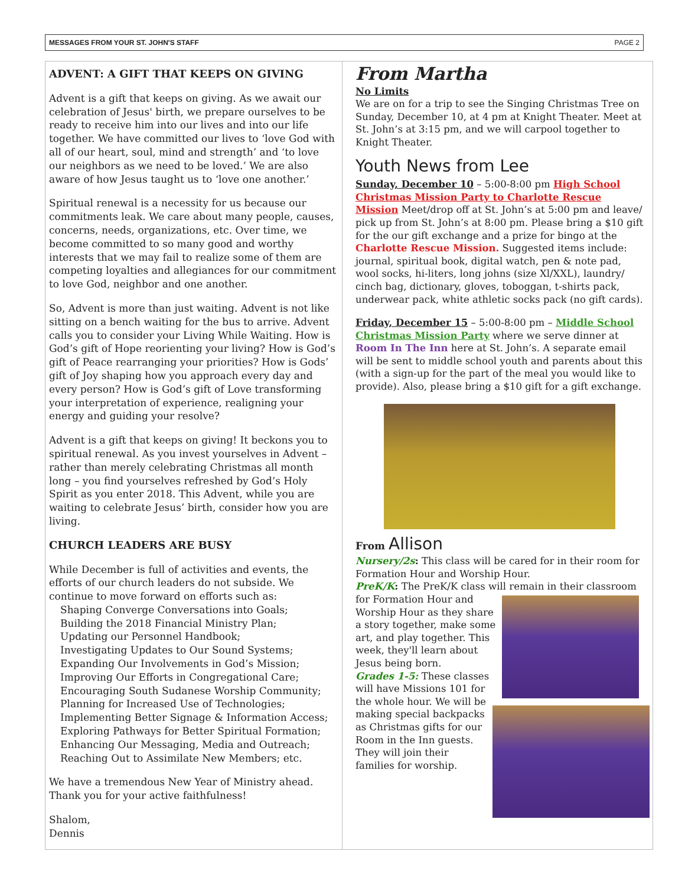MESSAGES FROM YOUR ST. JOHN'S STAFF PAGE 2
ADVENT: A GIFT THAT KEEPS ON GIVING
Advent is a gift that keeps on giving. As we await our celebration of Jesus' birth, we prepare ourselves to be ready to receive him into our lives and into our life together. We have committed our lives to ‘love God with all of our heart, soul, mind and strength’ and ‘to love our neighbors as we need to be loved.’ We are also aware of how Jesus taught us to ‘love one another.’
Spiritual renewal is a necessity for us because our commitments leak. We care about many people, causes, concerns, needs, organizations, etc. Over time, we become committed to so many good and worthy interests that we may fail to realize some of them are competing loyalties and allegiances for our commitment to love God, neighbor and one another.
So, Advent is more than just waiting. Advent is not like sitting on a bench waiting for the bus to arrive. Advent calls you to consider your Living While Waiting. How is God’s gift of Hope reorienting your living? How is God’s gift of Peace rearranging your priorities? How is Gods’ gift of Joy shaping how you approach every day and every person? How is God’s gift of Love transforming your interpretation of experience, realigning your energy and guiding your resolve?
Advent is a gift that keeps on giving! It beckons you to spiritual renewal. As you invest yourselves in Advent – rather than merely celebrating Christmas all month long – you find yourselves refreshed by God’s Holy Spirit as you enter 2018. This Advent, while you are waiting to celebrate Jesus’ birth, consider how you are living.
CHURCH LEADERS ARE BUSY
While December is full of activities and events, the efforts of our church leaders do not subside. We continue to move forward on efforts such as:
Shaping Converge Conversations into Goals;
Building the 2018 Financial Ministry Plan;
Updating our Personnel Handbook;
Investigating Updates to Our Sound Systems;
Expanding Our Involvements in God’s Mission;
Improving Our Efforts in Congregational Care;
Encouraging South Sudanese Worship Community;
Planning for Increased Use of Technologies;
Implementing Better Signage & Information Access;
Exploring Pathways for Better Spiritual Formation;
Enhancing Our Messaging, Media and Outreach;
Reaching Out to Assimilate New Members; etc.
We have a tremendous New Year of Ministry ahead. Thank you for your active faithfulness!
Shalom,
Dennis
From Martha
No Limits
We are on for a trip to see the Singing Christmas Tree on Sunday, December 10, at 4 pm at Knight Theater. Meet at St. John’s at 3:15 pm, and we will carpool together to Knight Theater.
Youth News from Lee
Sunday, December 10 – 5:00-8:00 pm High School Christmas Mission Party to Charlotte Rescue Mission Meet/drop off at St. John’s at 5:00 pm and leave/ pick up from St. John’s at 8:00 pm. Please bring a $10 gift for the our gift exchange and a prize for bingo at the Charlotte Rescue Mission. Suggested items include: journal, spiritual book, digital watch, pen & note pad, wool socks, hi-liters, long johns (size Xl/XXL), laundry/ cinch bag, dictionary, gloves, toboggan, t-shirts pack, underwear pack, white athletic socks pack (no gift cards).
Friday, December 15 – 5:00-8:00 pm – Middle School Christmas Mission Party where we serve dinner at Room In The Inn here at St. John’s. A separate email will be sent to middle school youth and parents about this (with a sign-up for the part of the meal you would like to provide). Also, please bring a $10 gift for a gift exchange.
From Allison
Nursery/2s: This class will be cared for in their room for Formation Hour and Worship Hour.
PreK/K: The PreK/K class will remain in their
classroom for Formation Hour and Worship Hour as they share a story together, make some art, and play together. This week, they'll learn about Jesus being born.
Grades 1-5: These classes will have Missions 101 for the whole hour. We will be making special backpacks as Christmas gifts for our Room in the Inn guests. They will join their families for worship.